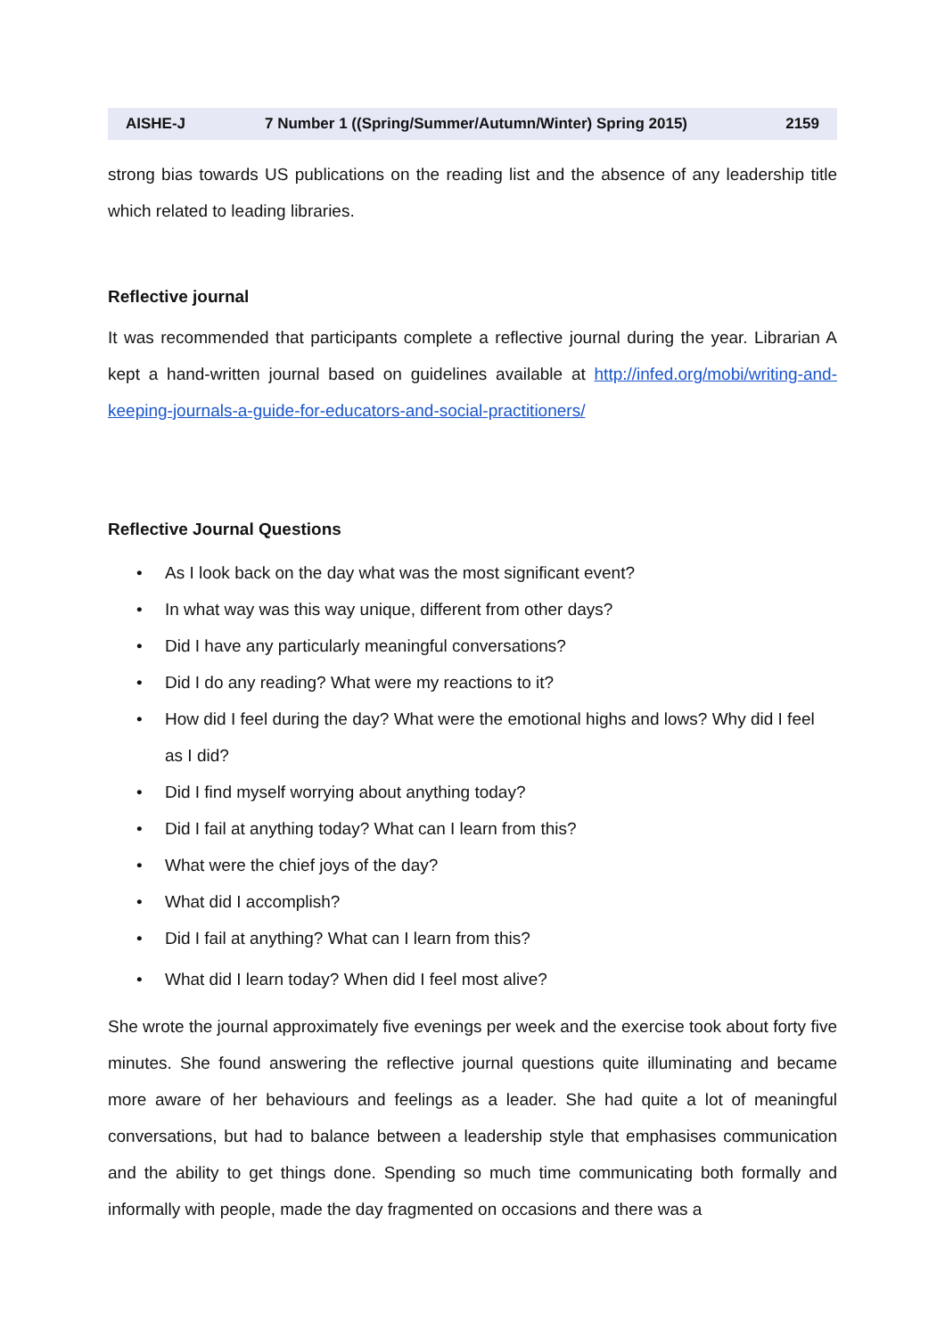AISHE-J 7 Number 1 ((Spring/Summer/Autumn/Winter) Spring 2015) 2159
strong bias towards US publications on the reading list and the absence of any leadership title which related to leading libraries.
Reflective journal
It was recommended that participants complete a reflective journal during the year. Librarian A kept a hand-written journal based on guidelines available at http://infed.org/mobi/writing-and-keeping-journals-a-guide-for-educators-and-social-practitioners/
Reflective Journal Questions
• As I look back on the day what was the most significant event?
• In what way was this way unique, different from other days?
• Did I have any particularly meaningful conversations?
• Did I do any reading? What were my reactions to it?
• How did I feel during the day? What were the emotional highs and lows? Why did I feel as I did?
• Did I find myself worrying about anything today?
• Did I fail at anything today? What can I learn from this?
• What were the chief joys of the day?
• What did I accomplish?
• Did I fail at anything? What can I learn from this?
• What did I learn today? When did I feel most alive?
She wrote the journal approximately five evenings per week and the exercise took about forty five minutes. She found answering the reflective journal questions quite illuminating and became more aware of her behaviours and feelings as a leader. She had quite a lot of meaningful conversations, but had to balance between a leadership style that emphasises communication and the ability to get things done. Spending so much time communicating both formally and informally with people, made the day fragmented on occasions and there was a